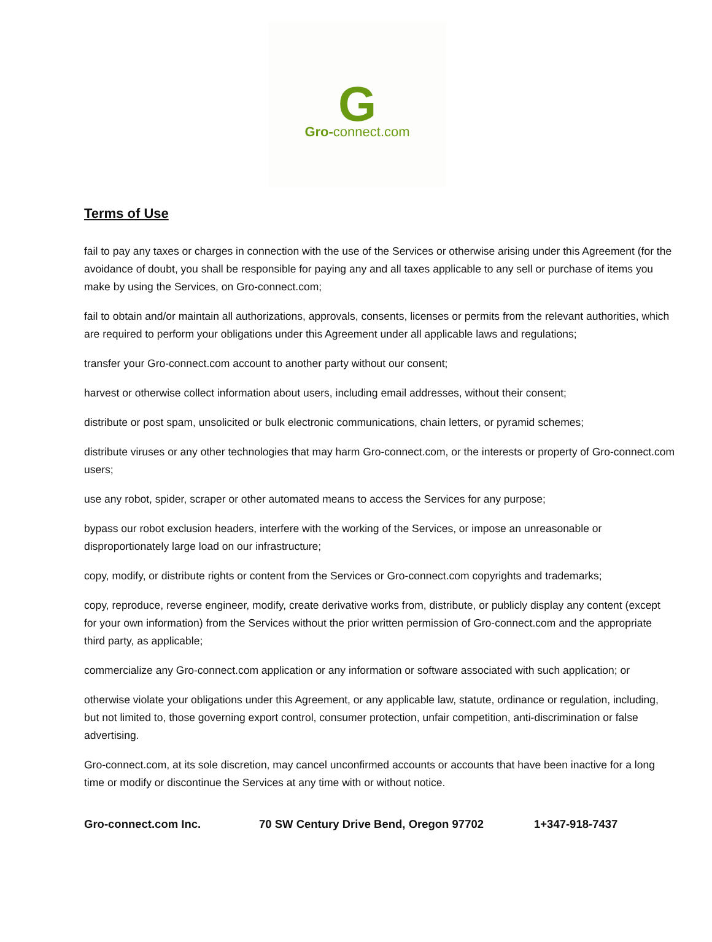G
Gro-connect.com
Terms of Use
fail to pay any taxes or charges in connection with the use of the Services or otherwise arising under this Agreement (for the avoidance of doubt, you shall be responsible for paying any and all taxes applicable to any sell or purchase of items you make by using the Services, on Gro-connect.com;
fail to obtain and/or maintain all authorizations, approvals, consents, licenses or permits from the relevant authorities, which are required to perform your obligations under this Agreement under all applicable laws and regulations;
transfer your Gro-connect.com account to another party without our consent;
harvest or otherwise collect information about users, including email addresses, without their consent;
distribute or post spam, unsolicited or bulk electronic communications, chain letters, or pyramid schemes;
distribute viruses or any other technologies that may harm Gro-connect.com, or the interests or property of Gro-connect.com users;
use any robot, spider, scraper or other automated means to access the Services for any purpose;
bypass our robot exclusion headers, interfere with the working of the Services, or impose an unreasonable or disproportionately large load on our infrastructure;
copy, modify, or distribute rights or content from the Services or Gro-connect.com copyrights and trademarks;
copy, reproduce, reverse engineer, modify, create derivative works from, distribute, or publicly display any content (except for your own information) from the Services without the prior written permission of Gro-connect.com and the appropriate third party, as applicable;
commercialize any Gro-connect.com application or any information or software associated with such application; or
otherwise violate your obligations under this Agreement, or any applicable law, statute, ordinance or regulation, including, but not limited to, those governing export control, consumer protection, unfair competition, anti-discrimination or false advertising.
Gro-connect.com, at its sole discretion, may cancel unconfirmed accounts or accounts that have been inactive for a long time or modify or discontinue the Services at any time with or without notice.
Gro-connect.com Inc. 70 SW Century Drive Bend, Oregon 97702 1+347-918-7437